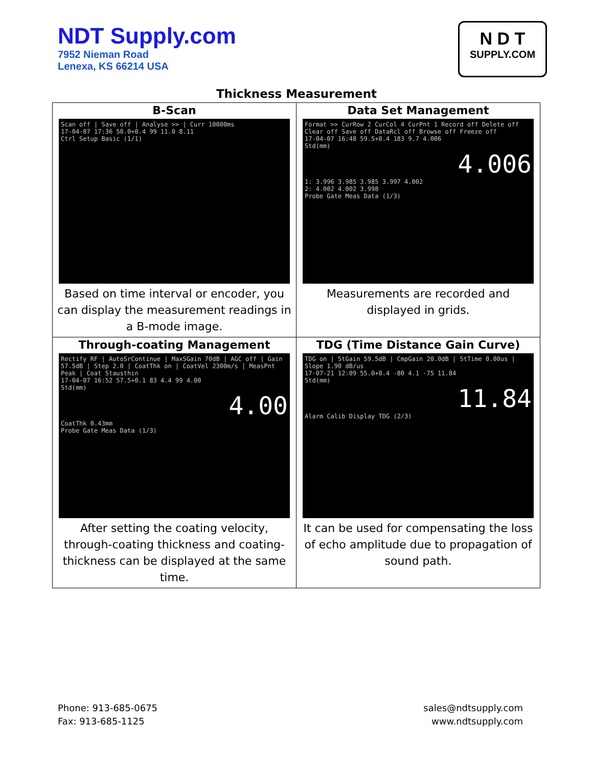NDT Supply.com
7952 Nieman Road
Lenexa, KS 66214 USA
N D T
SUPPLY.COM
Thickness Measurement
| B-Scan Scan off / Save off / Analyse >> / Curr 10000ms 17-04-07 17:36 50.0+0.4 99 11.0 8.11 Ctrl Setup Basic (1/1) Based on time interval or encoder, you can display the measurement readings in a B-mode image. | Data Set Management Format >> CurRow 2 CurCol 4 CurPnt 1 Record off Delete off Clear off Save off DataRcl off Browse off Freeze off 17-04-07 16:48 59.5+0.4 183 9.7 4.006 Std(mm) 4.006 1: 3.996 3.985 3.985 3.997 4.002 2: 4.002 4.002 3.998 Probe Gate Meas Data (1/3) Measurements are recorded and displayed in grids. |
| Through-coating Management Rectify RF / AutoSrContinue / MaxSGain 70dB / AGC off / Gain 57.5dB / Step 2.0 / CoatThk on / CoatVel 2300m/s / MeasPnt Peak / Coat Stausthin 17-04-07 16:52 57.5+0.1 83 4.4 99 4.00 Std(mm) 4.00 CoatThk 0.43mm Probe Gate Meas Data (1/3) After setting the coating velocity, through-coating thickness and coating-thickness can be displayed at the same time. | TDG (Time Distance Gain Curve) TDG on / StGain 59.5dB / CmpGain 20.0dB / StTime 0.00us / Slope 1.90 dB/us 17-07-21 12:09 55.0+0.4 -80 4.1 -75 11.84 Std(mm) 11.84 Alarm Calib Display TDG (2/3) It can be used for compensating the loss of echo amplitude due to propagation of sound path. |
Phone: 913-685-0675
Fax: 913-685-1125
sales@ndtsupply.com
www.ndtsupply.com